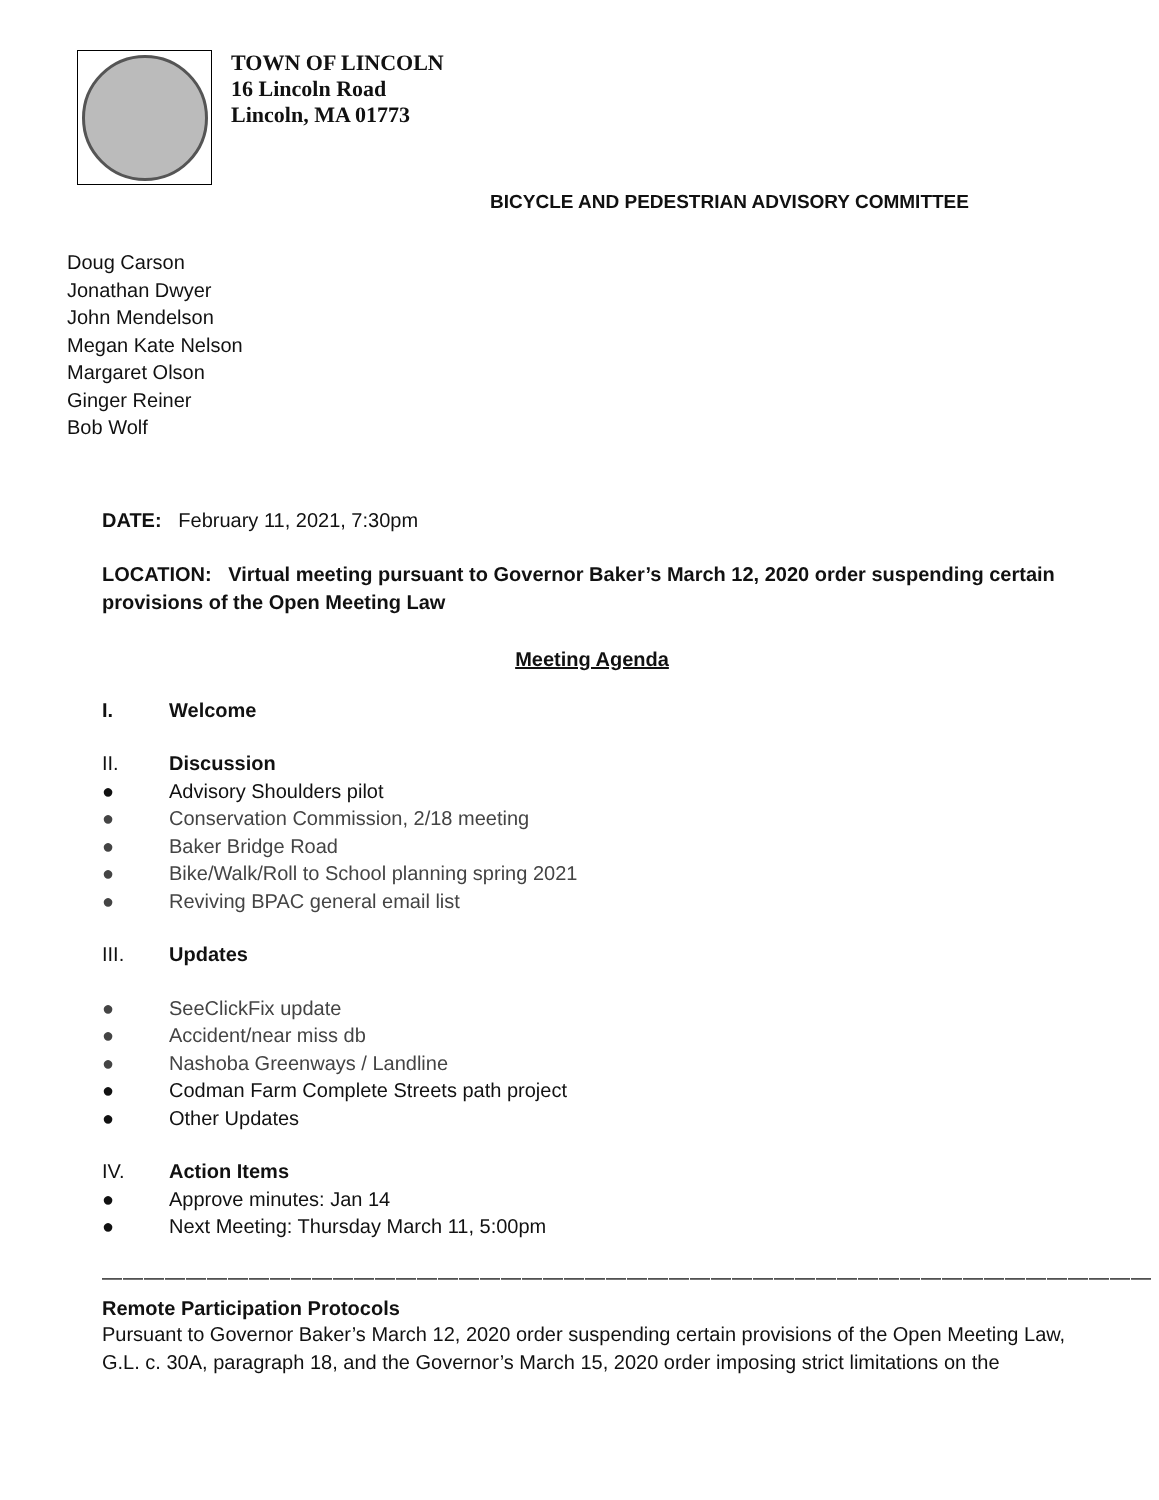TOWN OF LINCOLN
16 Lincoln Road
Lincoln, MA 01773
BICYCLE AND PEDESTRIAN ADVISORY COMMITTEE
Doug Carson
Jonathan Dwyer
John Mendelson
Megan Kate Nelson
Margaret Olson
Ginger Reiner
Bob Wolf
DATE: February 11, 2021, 7:30pm
LOCATION: Virtual meeting pursuant to Governor Baker’s March 12, 2020 order suspending certain provisions of the Open Meeting Law
Meeting Agenda
I. Welcome
II. Discussion
● Advisory Shoulders pilot
● Conservation Commission, 2/18 meeting
● Baker Bridge Road
● Bike/Walk/Roll to School planning spring 2021
● Reviving BPAC general email list
III. Updates
● SeeClickFix update
● Accident/near miss db
● Nashoba Greenways / Landline
● Codman Farm Complete Streets path project
● Other Updates
IV. Action Items
● Approve minutes: Jan 14
● Next Meeting: Thursday March 11, 5:00pm
——————————————————————————————————————————————————
Remote Participation Protocols
Pursuant to Governor Baker’s March 12, 2020 order suspending certain provisions of the Open Meeting Law, G.L. c. 30A, paragraph 18, and the Governor’s March 15, 2020 order imposing strict limitations on the